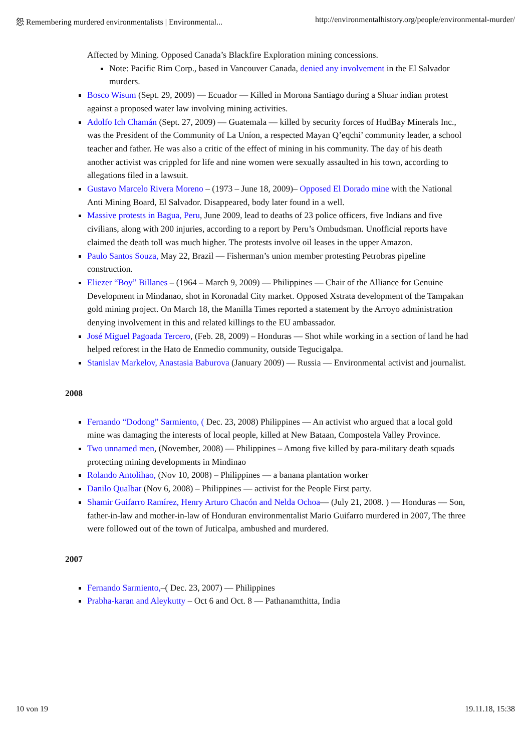怨 Remembering murdered environmentalists | Environmental... http://environmentalhistory.org/people/environmental-murder/
Affected by Mining. Opposed Canada’s Blackfire Exploration mining concessions.
Note: Pacific Rim Corp., based in Vancouver Canada, denied any involvement in the El Salvador murders.
Bosco Wisum (Sept. 29, 2009) — Ecuador — Killed in Morona Santiago during a Shuar indian protest against a proposed water law involving mining activities.
Adolfo Ich Chamán (Sept. 27, 2009) — Guatemala — killed by security forces of HudBay Minerals Inc., was the President of the Community of La Uníon, a respected Mayan Q’eqchi’ community leader, a school teacher and father. He was also a critic of the effect of mining in his community. The day of his death another activist was crippled for life and nine women were sexually assaulted in his town, according to allegations filed in a lawsuit.
Gustavo Marcelo Rivera Moreno – (1973 – June 18, 2009)– Opposed El Dorado mine with the National Anti Mining Board, El Salvador. Disappeared, body later found in a well.
Massive protests in Bagua, Peru, June 2009, lead to deaths of 23 police officers, five Indians and five civilians, along with 200 injuries, according to a report by Peru’s Ombudsman. Unofficial reports have claimed the death toll was much higher. The protests involve oil leases in the upper Amazon.
Paulo Santos Souza, May 22, Brazil — Fisherman’s union member protesting Petrobras pipeline construction.
Eliezer “Boy” Billanes – (1964 – March 9, 2009) — Philippines — Chair of the Alliance for Genuine Development in Mindanao, shot in Koronadal City market. Opposed Xstrata development of the Tampakan gold mining project. On March 18, the Manilla Times reported a statement by the Arroyo administration denying involvement in this and related killings to the EU ambassador.
José Miguel Pagoada Tercero, (Feb. 28, 2009) – Honduras — Shot while working in a section of land he had helped reforest in the Hato de Enmedio community, outside Tegucigalpa.
Stanislav Markelov, Anastasia Baburova (January 2009) — Russia — Environmental activist and journalist.
2008
Fernando “Dodong” Sarmiento, ( Dec. 23, 2008) Philippines — An activist who argued that a local gold mine was damaging the interests of local people, killed at New Bataan, Compostela Valley Province.
Two unnamed men, (November, 2008) — Philippines – Among five killed by para-military death squads protecting mining developments in Mindinao
Rolando Antolihao, (Nov 10, 2008) – Philippines — a banana plantation worker
Danilo Qualbar (Nov 6, 2008) – Philippines — activist for the People First party.
Shamir Guifarro Ramírez, Henry Arturo Chacón and Nelda Ochoa— (July 21, 2008. ) — Honduras — Son, father-in-law and mother-in-law of Honduran environmentalist Mario Guifarro murdered in 2007, The three were followed out of the town of Juticalpa, ambushed and murdered.
2007
Fernando Sarmiento,–( Dec. 23, 2007) — Philippines
Prabha-karan and Aleykutty – Oct 6 and Oct. 8 — Pathanamthitta, India
10 von 19 19.11.18, 15:38